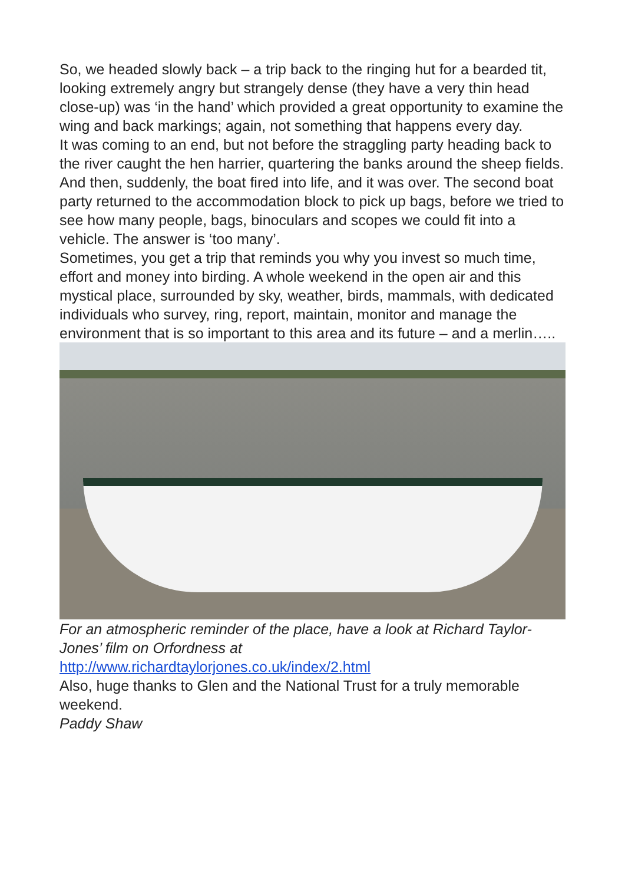So, we headed slowly back – a trip back to the ringing hut for a bearded tit, looking extremely angry but strangely dense (they have a very thin head close-up) was ‘in the hand’ which provided a great opportunity to examine the wing and back markings; again, not something that happens every day.
It was coming to an end, but not before the straggling party heading back to the river caught the hen harrier, quartering the banks around the sheep fields.
And then, suddenly, the boat fired into life, and it was over. The second boat party returned to the accommodation block to pick up bags, before we tried to see how many people, bags, binoculars and scopes we could fit into a vehicle. The answer is ‘too many’.
Sometimes, you get a trip that reminds you why you invest so much time, effort and money into birding. A whole weekend in the open air and this mystical place, surrounded by sky, weather, birds, mammals, with dedicated individuals who survey, ring, report, maintain, monitor and manage the environment that is so important to this area and its future – and a merlin…..
For an atmospheric reminder of the place, have a look at Richard Taylor-Jones’ film on Orfordness at
http://www.richardtaylorjones.co.uk/index/2.html
Also, huge thanks to Glen and the National Trust for a truly memorable weekend.
Paddy Shaw